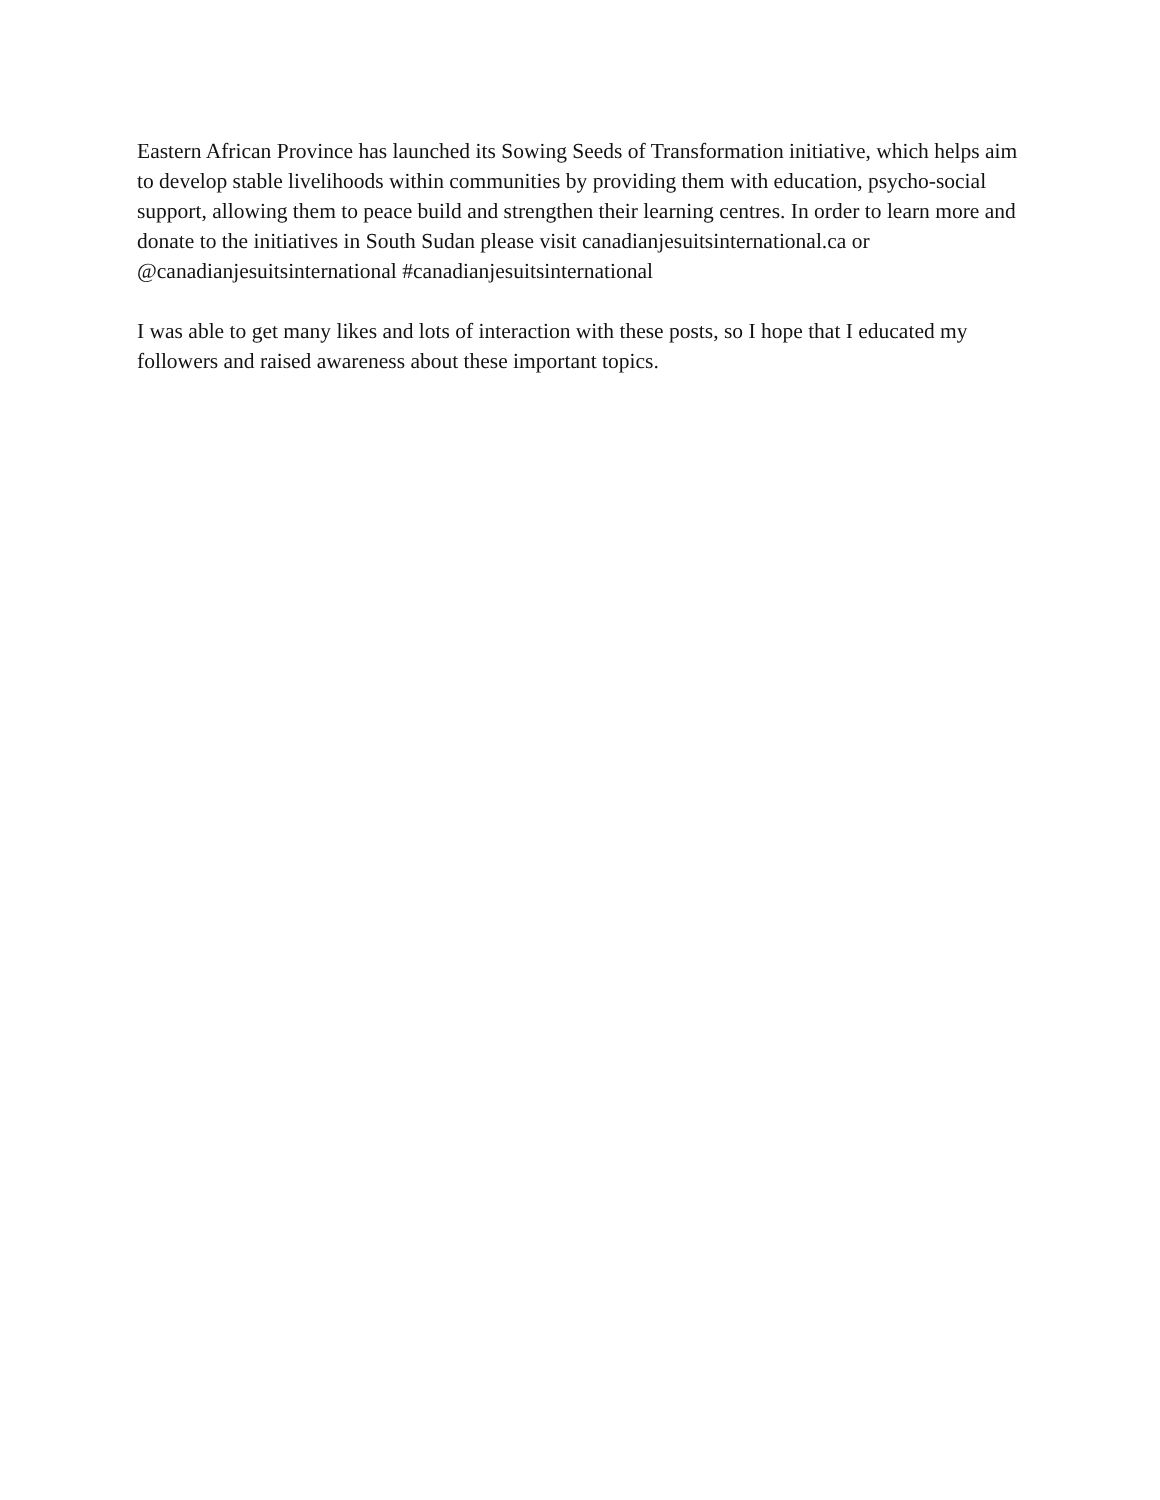Eastern African Province has launched its Sowing Seeds of Transformation initiative, which helps aim to develop stable livelihoods within communities by providing them with education, psycho-social support, allowing them to peace build and strengthen their learning centres. In order to learn more and donate to the initiatives in South Sudan please visit canadianjesuitsinternational.ca or @canadianjesuitsinternational #canadianjesuitsinternational
I was able to get many likes and lots of interaction with these posts, so I hope that I educated my followers and raised awareness about these important topics.